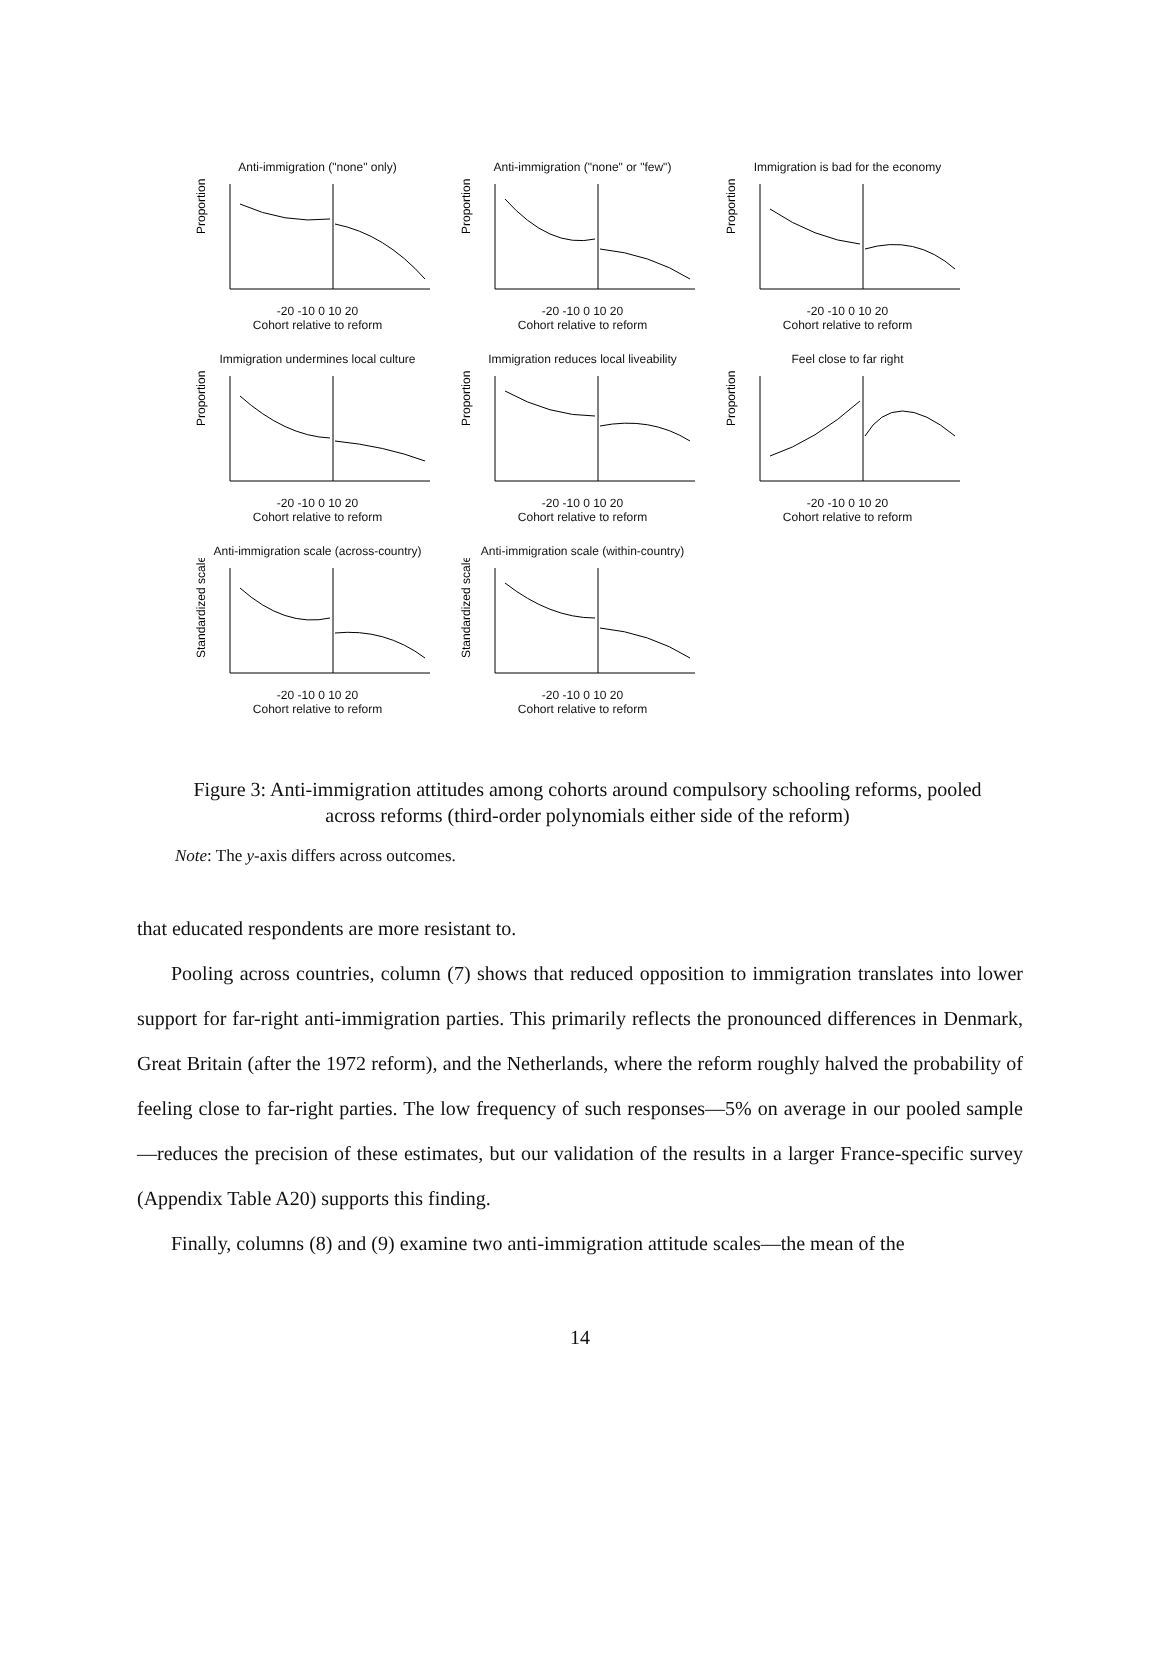Anti-immigration ("none" only)
Proportion
-20 -10 0 10 20
Cohort relative to reform
Anti-immigration ("none" or "few")
Proportion
-20 -10 0 10 20
Cohort relative to reform
Immigration is bad for the economy
Proportion
-20 -10 0 10 20
Cohort relative to reform
Immigration undermines local culture
Proportion
-20 -10 0 10 20
Cohort relative to reform
Immigration reduces local liveability
Proportion
-20 -10 0 10 20
Cohort relative to reform
Feel close to far right
Proportion
-20 -10 0 10 20
Cohort relative to reform
Anti-immigration scale (across-country)
Standardized scale
-20 -10 0 10 20
Cohort relative to reform
Anti-immigration scale (within-country)
Standardized scale
-20 -10 0 10 20
Cohort relative to reform
Figure 3: Anti-immigration attitudes among cohorts around compulsory schooling reforms, pooled across reforms (third-order polynomials either side of the reform)
Note: The y-axis differs across outcomes.
that educated respondents are more resistant to.
Pooling across countries, column (7) shows that reduced opposition to immigration translates into lower support for far-right anti-immigration parties. This primarily reflects the pronounced differences in Denmark, Great Britain (after the 1972 reform), and the Netherlands, where the reform roughly halved the probability of feeling close to far-right parties. The low frequency of such responses—5% on average in our pooled sample —reduces the precision of these estimates, but our validation of the results in a larger France-specific survey (Appendix Table A20) supports this finding.
Finally, columns (8) and (9) examine two anti-immigration attitude scales—the mean of the
14